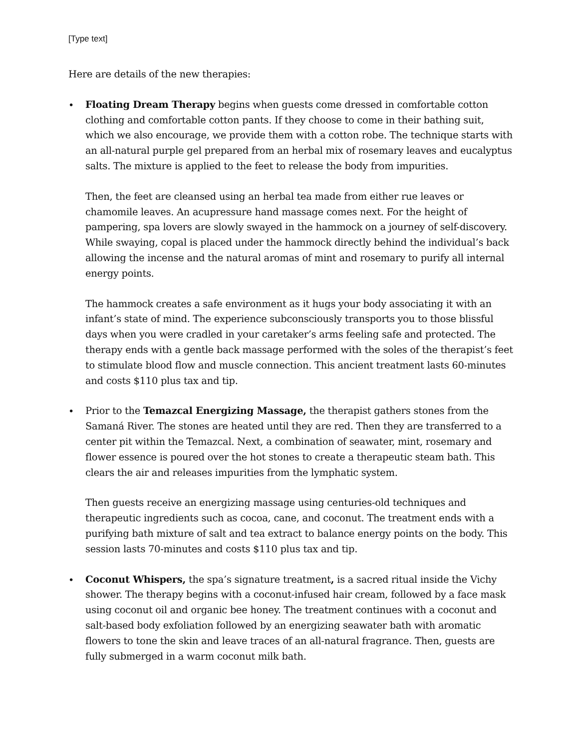[Type text]
Here are details of the new therapies:
• Floating Dream Therapy begins when guests come dressed in comfortable cotton clothing and comfortable cotton pants. If they choose to come in their bathing suit, which we also encourage, we provide them with a cotton robe. The technique starts with an all-natural purple gel prepared from an herbal mix of rosemary leaves and eucalyptus salts. The mixture is applied to the feet to release the body from impurities.
Then, the feet are cleansed using an herbal tea made from either rue leaves or chamomile leaves. An acupressure hand massage comes next. For the height of pampering, spa lovers are slowly swayed in the hammock on a journey of self-discovery. While swaying, copal is placed under the hammock directly behind the individual’s back allowing the incense and the natural aromas of mint and rosemary to purify all internal energy points.
The hammock creates a safe environment as it hugs your body associating it with an infant’s state of mind. The experience subconsciously transports you to those blissful days when you were cradled in your caretaker’s arms feeling safe and protected. The therapy ends with a gentle back massage performed with the soles of the therapist’s feet to stimulate blood flow and muscle connection. This ancient treatment lasts 60-minutes and costs $110 plus tax and tip.
• Prior to the Temazcal Energizing Massage, the therapist gathers stones from the Samaná River. The stones are heated until they are red. Then they are transferred to a center pit within the Temazcal. Next, a combination of seawater, mint, rosemary and flower essence is poured over the hot stones to create a therapeutic steam bath. This clears the air and releases impurities from the lymphatic system.
Then guests receive an energizing massage using centuries-old techniques and therapeutic ingredients such as cocoa, cane, and coconut. The treatment ends with a purifying bath mixture of salt and tea extract to balance energy points on the body. This session lasts 70-minutes and costs $110 plus tax and tip.
• Coconut Whispers, the spa’s signature treatment, is a sacred ritual inside the Vichy shower. The therapy begins with a coconut-infused hair cream, followed by a face mask using coconut oil and organic bee honey. The treatment continues with a coconut and salt-based body exfoliation followed by an energizing seawater bath with aromatic flowers to tone the skin and leave traces of an all-natural fragrance. Then, guests are fully submerged in a warm coconut milk bath.